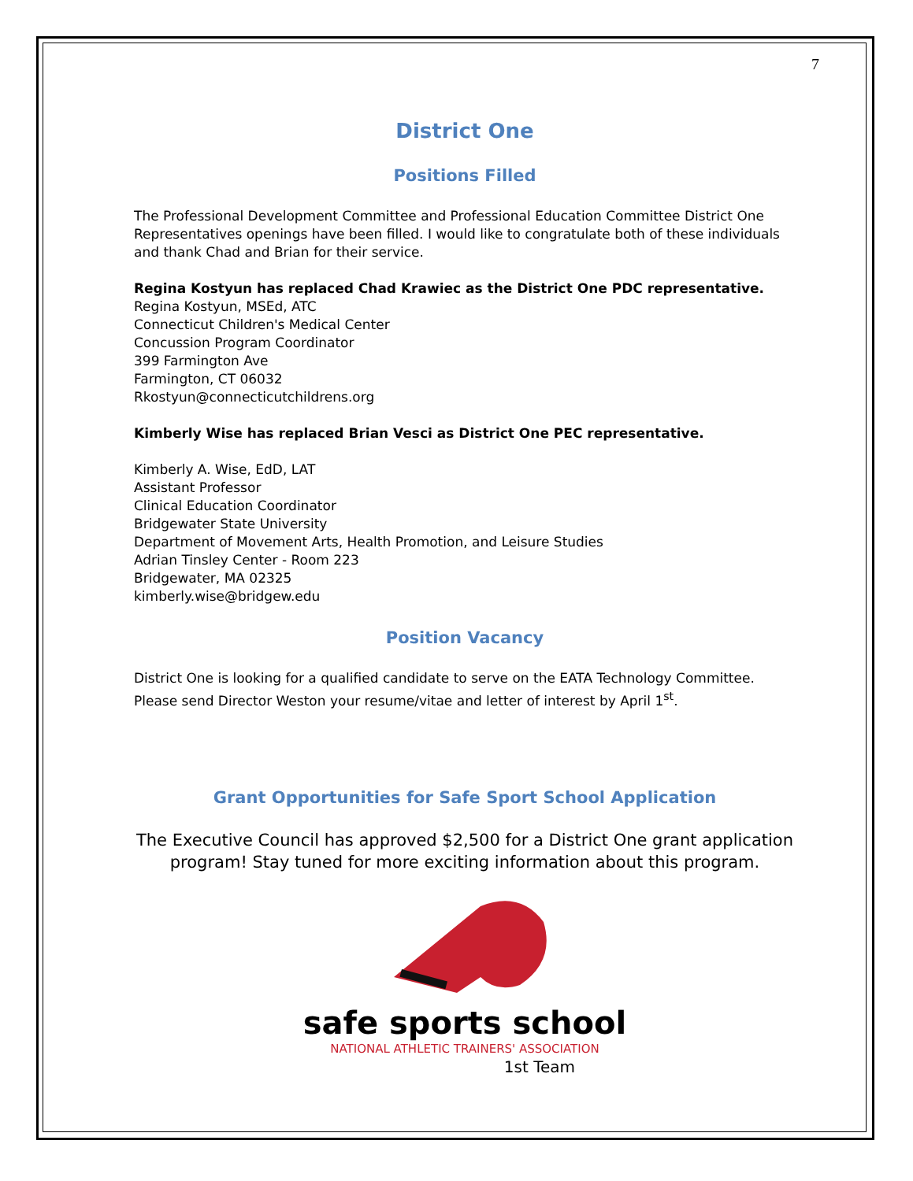7
District One
Positions Filled
The Professional Development Committee and Professional Education Committee District One Representatives openings have been filled. I would like to congratulate both of these individuals and thank Chad and Brian for their service.
Regina Kostyun has replaced Chad Krawiec as the District One PDC representative.
Regina Kostyun, MSEd, ATC
Connecticut Children's Medical Center
Concussion Program Coordinator
399 Farmington Ave
Farmington, CT 06032
Rkostyun@connecticutchildrens.org
Kimberly Wise has replaced Brian Vesci as District One PEC representative.
Kimberly A. Wise, EdD, LAT
Assistant Professor
Clinical Education Coordinator
Bridgewater State University
Department of Movement Arts, Health Promotion, and Leisure Studies
Adrian Tinsley Center - Room 223
Bridgewater, MA 02325
kimberly.wise@bridgew.edu
Position Vacancy
District One is looking for a qualified candidate to serve on the EATA Technology Committee. Please send Director Weston your resume/vitae and letter of interest by April 1<sup>st</sup>.
Grant Opportunities for Safe Sport School Application
The Executive Council has approved $2,500 for a District One grant application program! Stay tuned for more exciting information about this program.
safe sports school
NATIONAL ATHLETIC TRAINERS' ASSOCIATION
1st Team